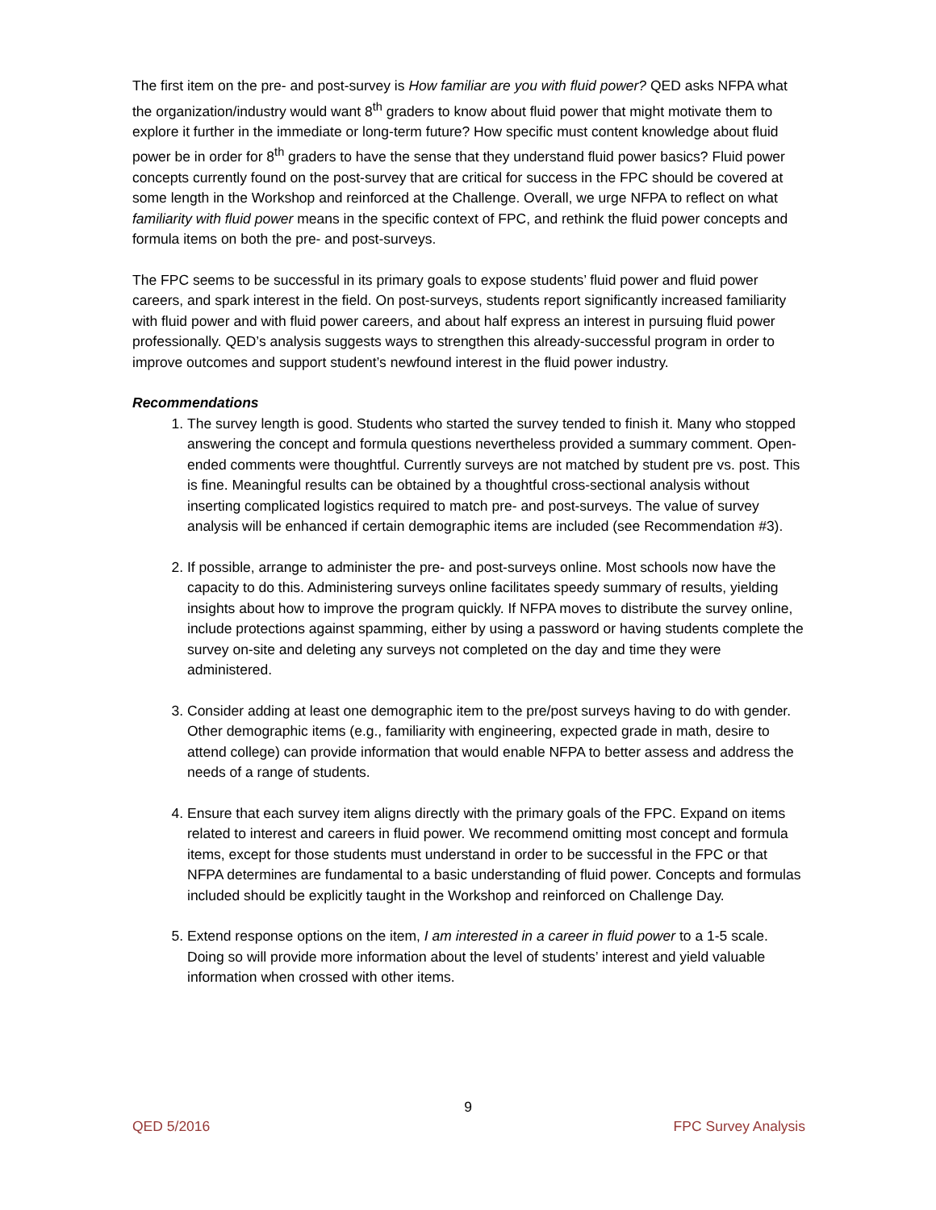The first item on the pre- and post-survey is How familiar are you with fluid power? QED asks NFPA what the organization/industry would want 8<sup>th</sup> graders to know about fluid power that might motivate them to explore it further in the immediate or long-term future? How specific must content knowledge about fluid power be in order for 8<sup>th</sup> graders to have the sense that they understand fluid power basics? Fluid power concepts currently found on the post-survey that are critical for success in the FPC should be covered at some length in the Workshop and reinforced at the Challenge. Overall, we urge NFPA to reflect on what familiarity with fluid power means in the specific context of FPC, and rethink the fluid power concepts and formula items on both the pre- and post-surveys.
The FPC seems to be successful in its primary goals to expose students’ fluid power and fluid power careers, and spark interest in the field. On post-surveys, students report significantly increased familiarity with fluid power and with fluid power careers, and about half express an interest in pursuing fluid power professionally. QED’s analysis suggests ways to strengthen this already-successful program in order to improve outcomes and support student’s newfound interest in the fluid power industry.
Recommendations
1. The survey length is good. Students who started the survey tended to finish it. Many who stopped answering the concept and formula questions nevertheless provided a summary comment. Open-ended comments were thoughtful. Currently surveys are not matched by student pre vs. post. This is fine. Meaningful results can be obtained by a thoughtful cross-sectional analysis without inserting complicated logistics required to match pre- and post-surveys. The value of survey analysis will be enhanced if certain demographic items are included (see Recommendation #3).
2. If possible, arrange to administer the pre- and post-surveys online. Most schools now have the capacity to do this. Administering surveys online facilitates speedy summary of results, yielding insights about how to improve the program quickly. If NFPA moves to distribute the survey online, include protections against spamming, either by using a password or having students complete the survey on-site and deleting any surveys not completed on the day and time they were administered.
3. Consider adding at least one demographic item to the pre/post surveys having to do with gender. Other demographic items (e.g., familiarity with engineering, expected grade in math, desire to attend college) can provide information that would enable NFPA to better assess and address the needs of a range of students.
4. Ensure that each survey item aligns directly with the primary goals of the FPC. Expand on items related to interest and careers in fluid power. We recommend omitting most concept and formula items, except for those students must understand in order to be successful in the FPC or that NFPA determines are fundamental to a basic understanding of fluid power. Concepts and formulas included should be explicitly taught in the Workshop and reinforced on Challenge Day.
5. Extend response options on the item, I am interested in a career in fluid power to a 1-5 scale. Doing so will provide more information about the level of students’ interest and yield valuable information when crossed with other items.
9
QED 5/2016 FPC Survey Analysis